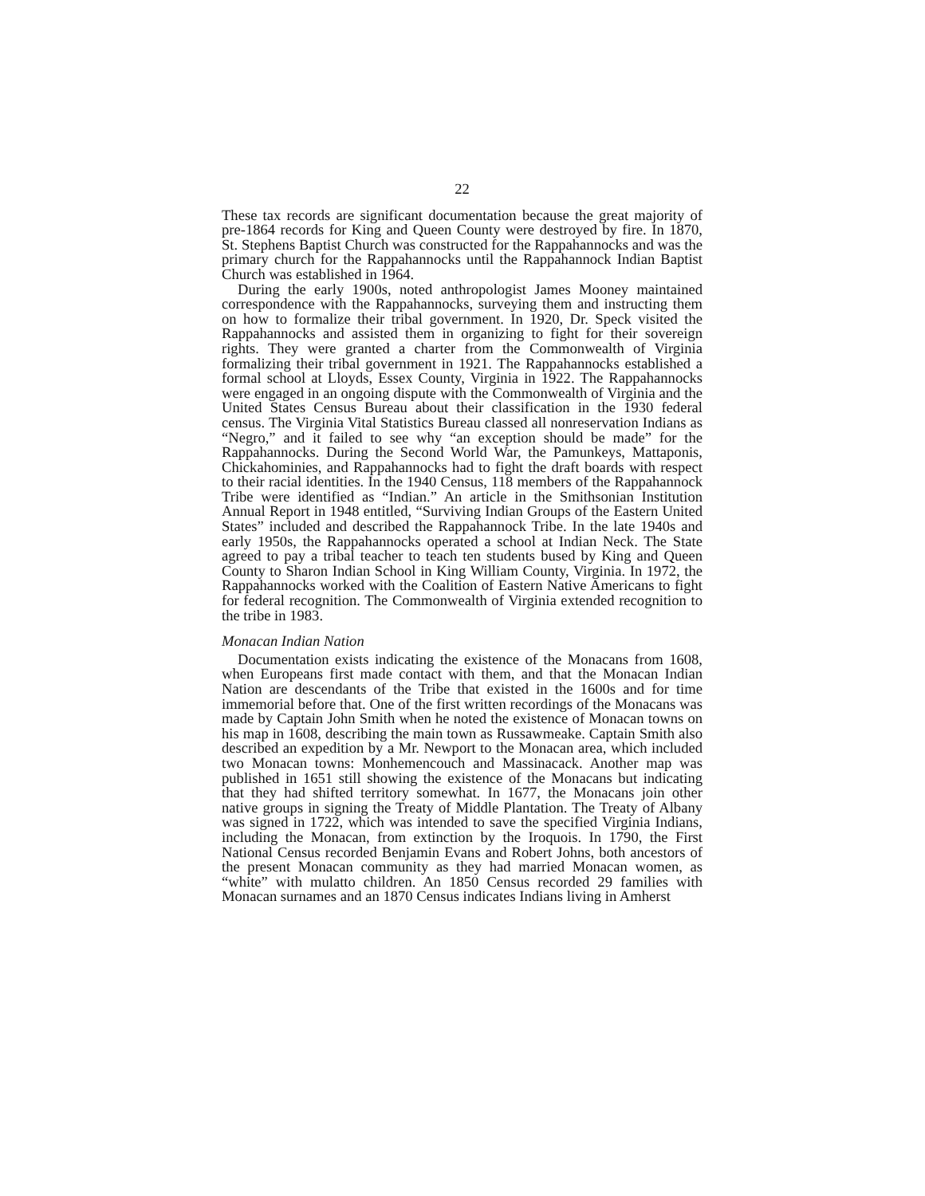22
These tax records are significant documentation because the great majority of pre-1864 records for King and Queen County were destroyed by fire. In 1870, St. Stephens Baptist Church was constructed for the Rappahannocks and was the primary church for the Rappahannocks until the Rappahannock Indian Baptist Church was established in 1964.
During the early 1900s, noted anthropologist James Mooney maintained correspondence with the Rappahannocks, surveying them and instructing them on how to formalize their tribal government. In 1920, Dr. Speck visited the Rappahannocks and assisted them in organizing to fight for their sovereign rights. They were granted a charter from the Commonwealth of Virginia formalizing their tribal government in 1921. The Rappahannocks established a formal school at Lloyds, Essex County, Virginia in 1922. The Rappahannocks were engaged in an ongoing dispute with the Commonwealth of Virginia and the United States Census Bureau about their classification in the 1930 federal census. The Virginia Vital Statistics Bureau classed all nonreservation Indians as “Negro,” and it failed to see why “an exception should be made” for the Rappahannocks. During the Second World War, the Pamunkeys, Mattaponis, Chickahominies, and Rappahannocks had to fight the draft boards with respect to their racial identities. In the 1940 Census, 118 members of the Rappahannock Tribe were identified as “Indian.” An article in the Smithsonian Institution Annual Report in 1948 entitled, “Surviving Indian Groups of the Eastern United States” included and described the Rappahannock Tribe. In the late 1940s and early 1950s, the Rappahannocks operated a school at Indian Neck. The State agreed to pay a tribal teacher to teach ten students bused by King and Queen County to Sharon Indian School in King William County, Virginia. In 1972, the Rappahannocks worked with the Coalition of Eastern Native Americans to fight for federal recognition. The Commonwealth of Virginia extended recognition to the tribe in 1983.
Monacan Indian Nation
Documentation exists indicating the existence of the Monacans from 1608, when Europeans first made contact with them, and that the Monacan Indian Nation are descendants of the Tribe that existed in the 1600s and for time immemorial before that. One of the first written recordings of the Monacans was made by Captain John Smith when he noted the existence of Monacan towns on his map in 1608, describing the main town as Russawmeake. Captain Smith also described an expedition by a Mr. Newport to the Monacan area, which included two Monacan towns: Monhemencouch and Massinacack. Another map was published in 1651 still showing the existence of the Monacans but indicating that they had shifted territory somewhat. In 1677, the Monacans join other native groups in signing the Treaty of Middle Plantation. The Treaty of Albany was signed in 1722, which was intended to save the specified Virginia Indians, including the Monacan, from extinction by the Iroquois. In 1790, the First National Census recorded Benjamin Evans and Robert Johns, both ancestors of the present Monacan community as they had married Monacan women, as “white” with mulatto children. An 1850 Census recorded 29 families with Monacan surnames and an 1870 Census indicates Indians living in Amherst